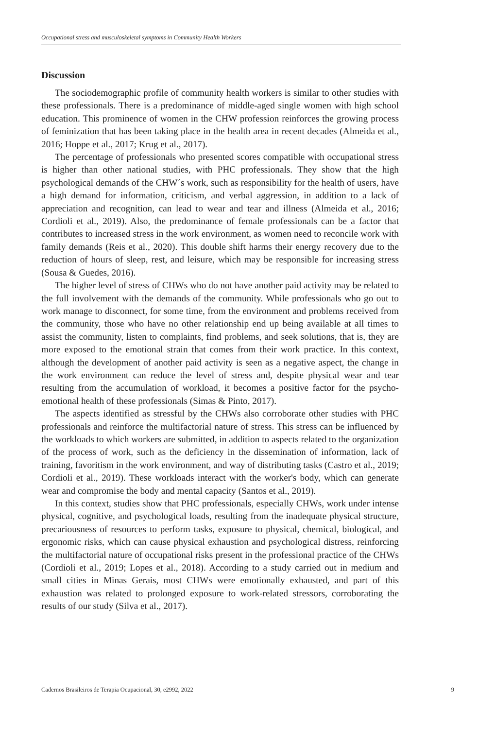Occupational stress and musculoskeletal symptoms in Community Health Workers
Discussion
The sociodemographic profile of community health workers is similar to other studies with these professionals. There is a predominance of middle-aged single women with high school education. This prominence of women in the CHW profession reinforces the growing process of feminization that has been taking place in the health area in recent decades (Almeida et al., 2016; Hoppe et al., 2017; Krug et al., 2017).
The percentage of professionals who presented scores compatible with occupational stress is higher than other national studies, with PHC professionals. They show that the high psychological demands of the CHW´s work, such as responsibility for the health of users, have a high demand for information, criticism, and verbal aggression, in addition to a lack of appreciation and recognition, can lead to wear and tear and illness (Almeida et al., 2016; Cordioli et al., 2019). Also, the predominance of female professionals can be a factor that contributes to increased stress in the work environment, as women need to reconcile work with family demands (Reis et al., 2020). This double shift harms their energy recovery due to the reduction of hours of sleep, rest, and leisure, which may be responsible for increasing stress (Sousa & Guedes, 2016).
The higher level of stress of CHWs who do not have another paid activity may be related to the full involvement with the demands of the community. While professionals who go out to work manage to disconnect, for some time, from the environment and problems received from the community, those who have no other relationship end up being available at all times to assist the community, listen to complaints, find problems, and seek solutions, that is, they are more exposed to the emotional strain that comes from their work practice. In this context, although the development of another paid activity is seen as a negative aspect, the change in the work environment can reduce the level of stress and, despite physical wear and tear resulting from the accumulation of workload, it becomes a positive factor for the psycho-emotional health of these professionals (Simas & Pinto, 2017).
The aspects identified as stressful by the CHWs also corroborate other studies with PHC professionals and reinforce the multifactorial nature of stress. This stress can be influenced by the workloads to which workers are submitted, in addition to aspects related to the organization of the process of work, such as the deficiency in the dissemination of information, lack of training, favoritism in the work environment, and way of distributing tasks (Castro et al., 2019; Cordioli et al., 2019). These workloads interact with the worker's body, which can generate wear and compromise the body and mental capacity (Santos et al., 2019).
In this context, studies show that PHC professionals, especially CHWs, work under intense physical, cognitive, and psychological loads, resulting from the inadequate physical structure, precariousness of resources to perform tasks, exposure to physical, chemical, biological, and ergonomic risks, which can cause physical exhaustion and psychological distress, reinforcing the multifactorial nature of occupational risks present in the professional practice of the CHWs (Cordioli et al., 2019; Lopes et al., 2018). According to a study carried out in medium and small cities in Minas Gerais, most CHWs were emotionally exhausted, and part of this exhaustion was related to prolonged exposure to work-related stressors, corroborating the results of our study (Silva et al., 2017).
Cadernos Brasileiros de Terapia Ocupacional, 30, e2992, 2022 9